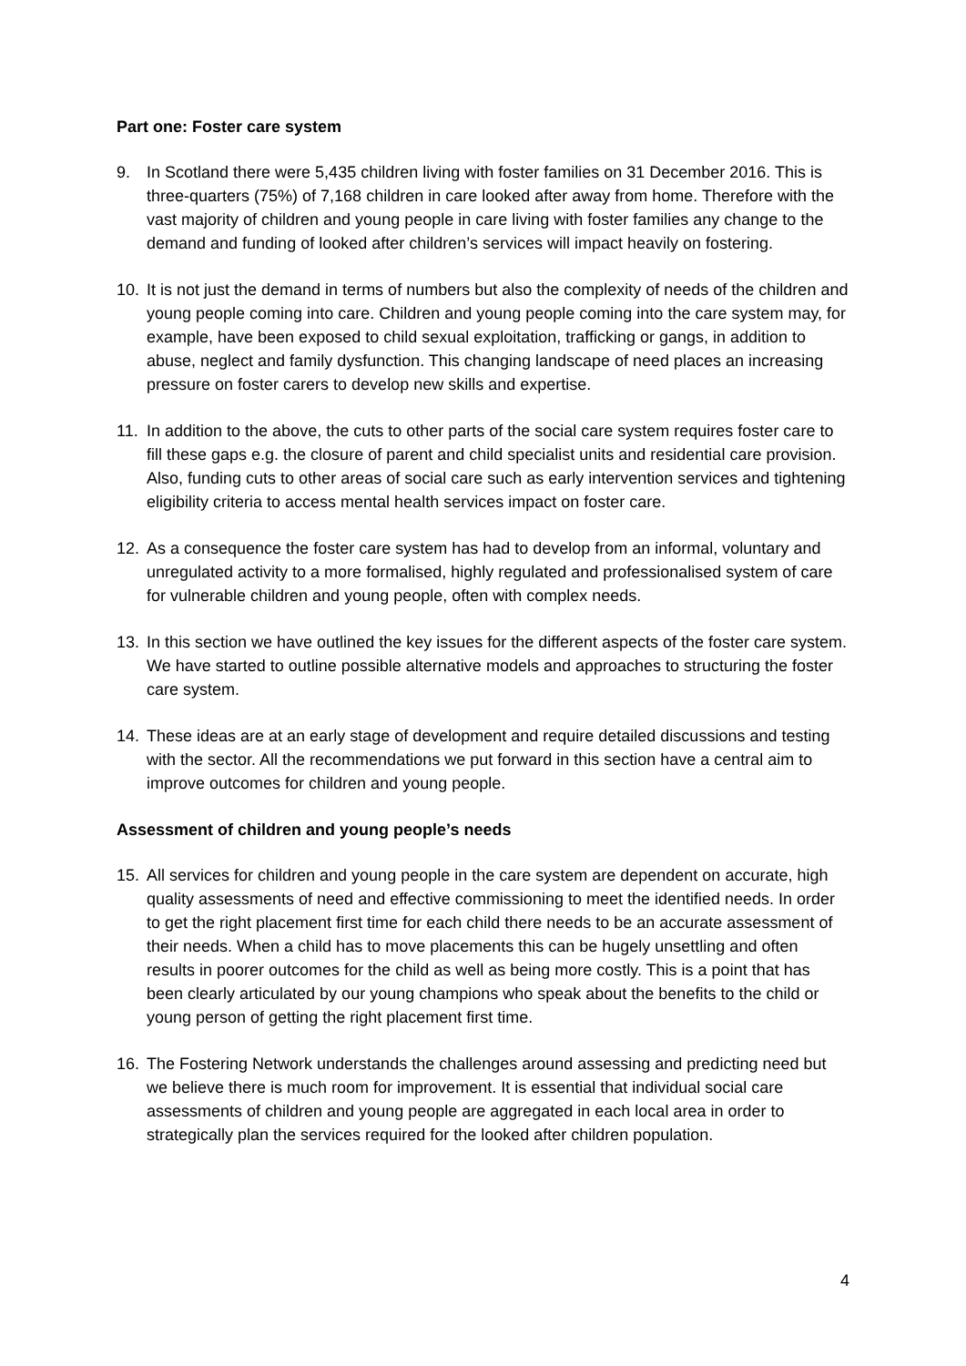Part one: Foster care system
9. In Scotland there were 5,435 children living with foster families on 31 December 2016. This is three-quarters (75%) of 7,168 children in care looked after away from home. Therefore with the vast majority of children and young people in care living with foster families any change to the demand and funding of looked after children’s services will impact heavily on fostering.
10. It is not just the demand in terms of numbers but also the complexity of needs of the children and young people coming into care. Children and young people coming into the care system may, for example, have been exposed to child sexual exploitation, trafficking or gangs, in addition to abuse, neglect and family dysfunction. This changing landscape of need places an increasing pressure on foster carers to develop new skills and expertise.
11. In addition to the above, the cuts to other parts of the social care system requires foster care to fill these gaps e.g. the closure of parent and child specialist units and residential care provision. Also, funding cuts to other areas of social care such as early intervention services and tightening eligibility criteria to access mental health services impact on foster care.
12. As a consequence the foster care system has had to develop from an informal, voluntary and unregulated activity to a more formalised, highly regulated and professionalised system of care for vulnerable children and young people, often with complex needs.
13. In this section we have outlined the key issues for the different aspects of the foster care system. We have started to outline possible alternative models and approaches to structuring the foster care system.
14. These ideas are at an early stage of development and require detailed discussions and testing with the sector. All the recommendations we put forward in this section have a central aim to improve outcomes for children and young people.
Assessment of children and young people’s needs
15. All services for children and young people in the care system are dependent on accurate, high quality assessments of need and effective commissioning to meet the identified needs. In order to get the right placement first time for each child there needs to be an accurate assessment of their needs. When a child has to move placements this can be hugely unsettling and often results in poorer outcomes for the child as well as being more costly. This is a point that has been clearly articulated by our young champions who speak about the benefits to the child or young person of getting the right placement first time.
16. The Fostering Network understands the challenges around assessing and predicting need but we believe there is much room for improvement. It is essential that individual social care assessments of children and young people are aggregated in each local area in order to strategically plan the services required for the looked after children population.
4